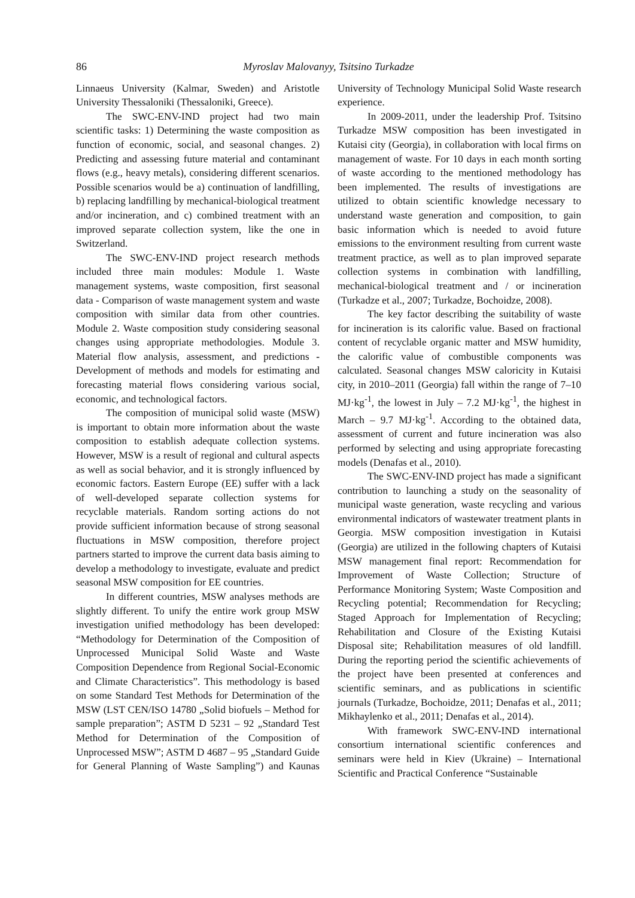86 Myroslav Malovanyy, Tsitsino Turkadze
Linnaeus University (Kalmar, Sweden) and Aristotle University Thessaloniki (Thessaloniki, Greece).
The SWC-ENV-IND project had two main scientific tasks: 1) Determining the waste composition as function of economic, social, and seasonal changes. 2) Predicting and assessing future material and contaminant flows (e.g., heavy metals), considering different scenarios. Possible scenarios would be a) continuation of landfilling, b) replacing landfilling by mechanical-biological treatment and/or incineration, and c) combined treatment with an improved separate collection system, like the one in Switzerland.
The SWC-ENV-IND project research methods included three main modules: Module 1. Waste management systems, waste composition, first seasonal data - Comparison of waste management system and waste composition with similar data from other countries. Module 2. Waste composition study considering seasonal changes using appropriate methodologies. Module 3. Material flow analysis, assessment, and predictions - Development of methods and models for estimating and forecasting material flows considering various social, economic, and technological factors.
The composition of municipal solid waste (MSW) is important to obtain more information about the waste composition to establish adequate collection systems. However, MSW is a result of regional and cultural aspects as well as social behavior, and it is strongly influenced by economic factors. Eastern Europe (EE) suffer with a lack of well-developed separate collection systems for recyclable materials. Random sorting actions do not provide sufficient information because of strong seasonal fluctuations in MSW composition, therefore project partners started to improve the current data basis aiming to develop a methodology to investigate, evaluate and predict seasonal MSW composition for EE countries.
In different countries, MSW analyses methods are slightly different. To unify the entire work group MSW investigation unified methodology has been developed: “Methodology for Determination of the Composition of Unprocessed Municipal Solid Waste and Waste Composition Dependence from Regional Social-Economic and Climate Characteristics”. This methodology is based on some Standard Test Methods for Determination of the MSW (LST CEN/ISO 14780 „Solid biofuels – Method for sample preparation”; ASTM D 5231 – 92 „Standard Test Method for Determination of the Composition of Unprocessed MSW”; ASTM D 4687 – 95 „Standard Guide for General Planning of Waste Sampling”) and Kaunas University of Technology Municipal Solid Waste research experience.
In 2009-2011, under the leadership Prof. Tsitsino Turkadze MSW composition has been investigated in Kutaisi city (Georgia), in collaboration with local firms on management of waste. For 10 days in each month sorting of waste according to the mentioned methodology has been implemented. The results of investigations are utilized to obtain scientific knowledge necessary to understand waste generation and composition, to gain basic information which is needed to avoid future emissions to the environment resulting from current waste treatment practice, as well as to plan improved separate collection systems in combination with landfilling, mechanical-biological treatment and / or incineration (Turkadze et al., 2007; Turkadze, Bochoidze, 2008).
The key factor describing the suitability of waste for incineration is its calorific value. Based on fractional content of recyclable organic matter and MSW humidity, the calorific value of combustible components was calculated. Seasonal changes MSW caloricity in Kutaisi city, in 2010–2011 (Georgia) fall within the range of 7–10 MJ·kg<sup>-1</sup>, the lowest in July – 7.2 MJ·kg<sup>-1</sup>, the highest in March – 9.7 MJ·kg<sup>-1</sup>. According to the obtained data, assessment of current and future incineration was also performed by selecting and using appropriate forecasting models (Denafas et al., 2010).
The SWC-ENV-IND project has made a significant contribution to launching a study on the seasonality of municipal waste generation, waste recycling and various environmental indicators of wastewater treatment plants in Georgia. MSW composition investigation in Kutaisi (Georgia) are utilized in the following chapters of Kutaisi MSW management final report: Recommendation for Improvement of Waste Collection; Structure of Performance Monitoring System; Waste Composition and Recycling potential; Recommendation for Recycling; Staged Approach for Implementation of Recycling; Rehabilitation and Closure of the Existing Kutaisi Disposal site; Rehabilitation measures of old landfill. During the reporting period the scientific achievements of the project have been presented at conferences and scientific seminars, and as publications in scientific journals (Turkadze, Bochoidze, 2011; Denafas et al., 2011; Mikhaylenko et al., 2011; Denafas et al., 2014).
With framework SWC-ENV-IND international consortium international scientific conferences and seminars were held in Kiev (Ukraine) – International Scientific and Practical Conference “Sustainable